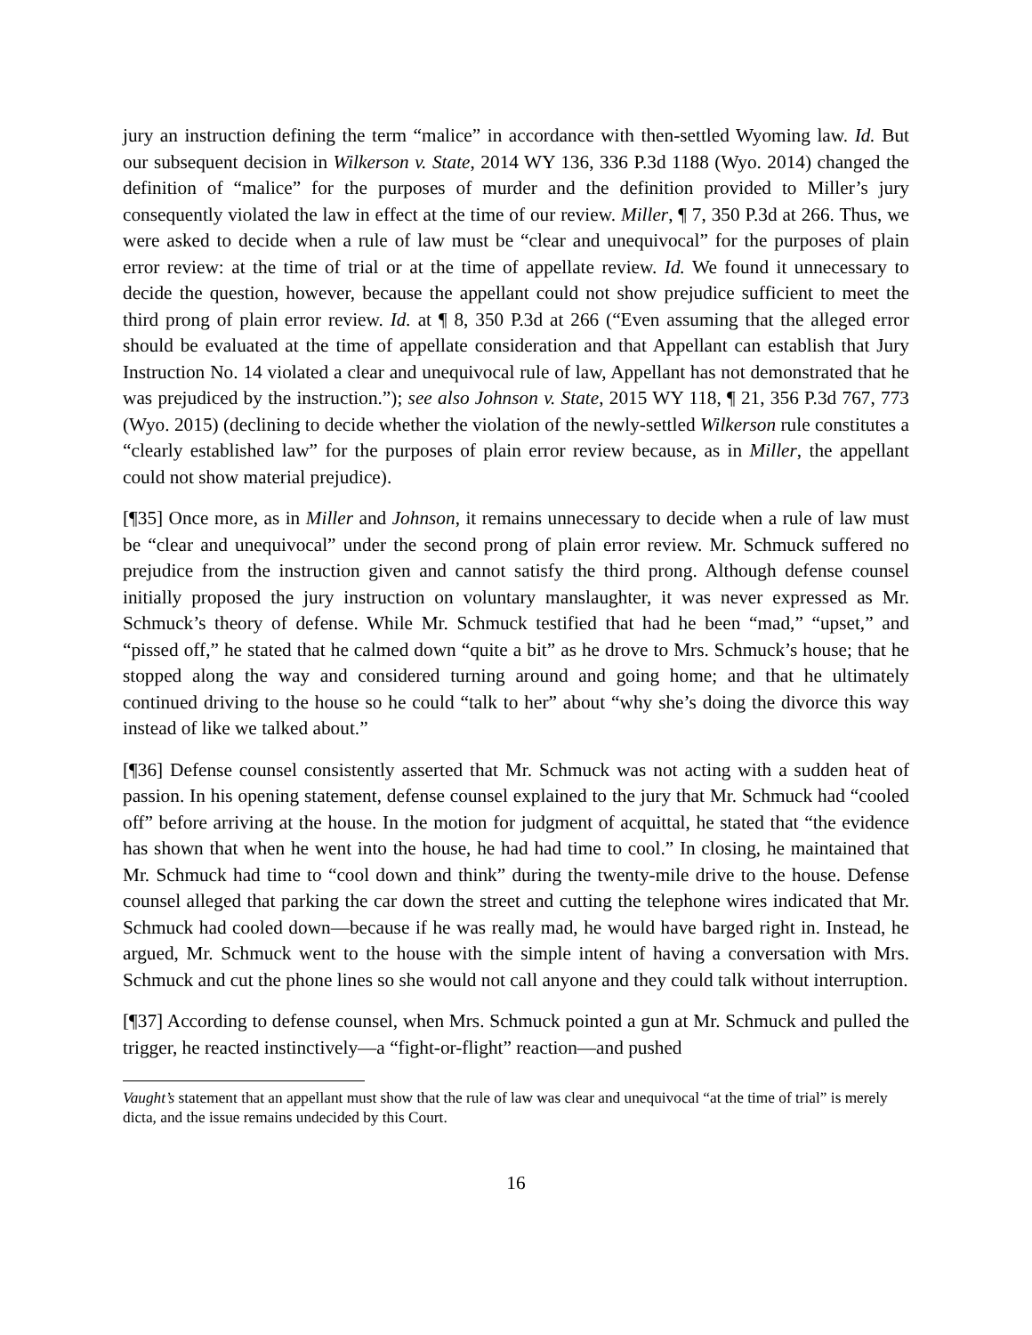jury an instruction defining the term “malice” in accordance with then-settled Wyoming law. Id. But our subsequent decision in Wilkerson v. State, 2014 WY 136, 336 P.3d 1188 (Wyo. 2014) changed the definition of “malice” for the purposes of murder and the definition provided to Miller’s jury consequently violated the law in effect at the time of our review. Miller, ¶ 7, 350 P.3d at 266. Thus, we were asked to decide when a rule of law must be “clear and unequivocal” for the purposes of plain error review: at the time of trial or at the time of appellate review. Id. We found it unnecessary to decide the question, however, because the appellant could not show prejudice sufficient to meet the third prong of plain error review. Id. at ¶ 8, 350 P.3d at 266 (“Even assuming that the alleged error should be evaluated at the time of appellate consideration and that Appellant can establish that Jury Instruction No. 14 violated a clear and unequivocal rule of law, Appellant has not demonstrated that he was prejudiced by the instruction.”); see also Johnson v. State, 2015 WY 118, ¶ 21, 356 P.3d 767, 773 (Wyo. 2015) (declining to decide whether the violation of the newly-settled Wilkerson rule constitutes a “clearly established law” for the purposes of plain error review because, as in Miller, the appellant could not show material prejudice).
[¶35] Once more, as in Miller and Johnson, it remains unnecessary to decide when a rule of law must be “clear and unequivocal” under the second prong of plain error review. Mr. Schmuck suffered no prejudice from the instruction given and cannot satisfy the third prong. Although defense counsel initially proposed the jury instruction on voluntary manslaughter, it was never expressed as Mr. Schmuck’s theory of defense. While Mr. Schmuck testified that had he been “mad,” “upset,” and “pissed off,” he stated that he calmed down “quite a bit” as he drove to Mrs. Schmuck’s house; that he stopped along the way and considered turning around and going home; and that he ultimately continued driving to the house so he could “talk to her” about “why she’s doing the divorce this way instead of like we talked about.”
[¶36] Defense counsel consistently asserted that Mr. Schmuck was not acting with a sudden heat of passion. In his opening statement, defense counsel explained to the jury that Mr. Schmuck had “cooled off” before arriving at the house. In the motion for judgment of acquittal, he stated that “the evidence has shown that when he went into the house, he had had time to cool.” In closing, he maintained that Mr. Schmuck had time to “cool down and think” during the twenty-mile drive to the house. Defense counsel alleged that parking the car down the street and cutting the telephone wires indicated that Mr. Schmuck had cooled down—because if he was really mad, he would have barged right in. Instead, he argued, Mr. Schmuck went to the house with the simple intent of having a conversation with Mrs. Schmuck and cut the phone lines so she would not call anyone and they could talk without interruption.
[¶37] According to defense counsel, when Mrs. Schmuck pointed a gun at Mr. Schmuck and pulled the trigger, he reacted instinctively—a “fight-or-flight” reaction—and pushed
Vaught’s statement that an appellant must show that the rule of law was clear and unequivocal “at the time of trial” is merely dicta, and the issue remains undecided by this Court.
16